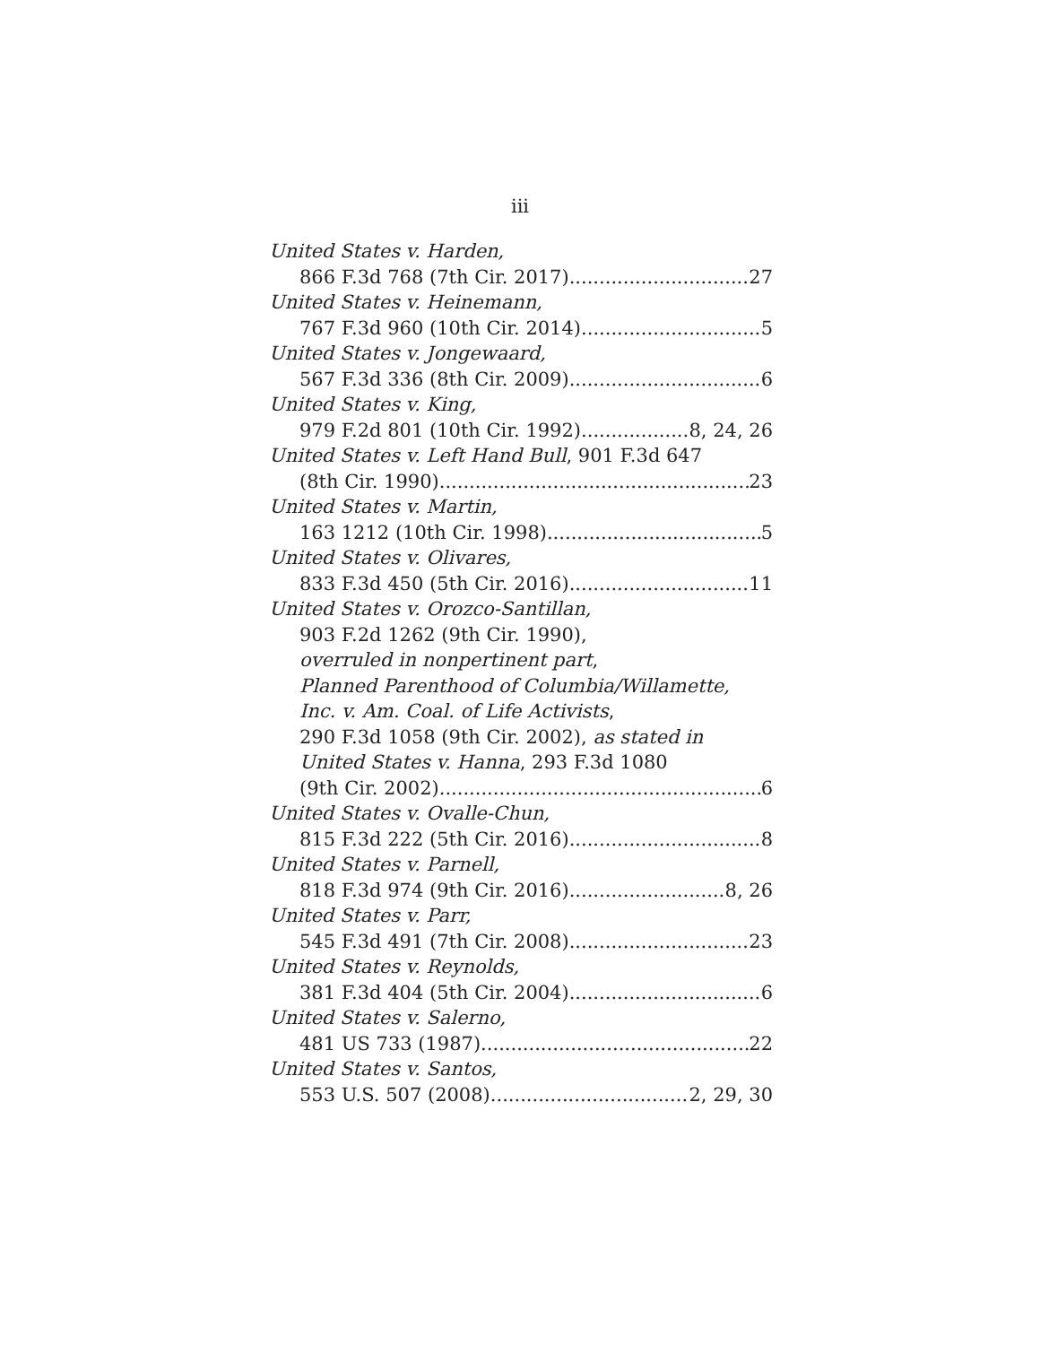iii
United States v. Harden,
866 F.3d 768 (7th Cir. 2017) 27
United States v. Heinemann,
767 F.3d 960 (10th Cir. 2014) 5
United States v. Jongewaard,
567 F.3d 336 (8th Cir. 2009) 6
United States v. King,
979 F.2d 801 (10th Cir. 1992) 8, 24, 26
United States v. Left Hand Bull, 901 F.3d 647
(8th Cir. 1990) 23
United States v. Martin,
163 1212 (10th Cir. 1998) 5
United States v. Olivares,
833 F.3d 450 (5th Cir. 2016) 11
United States v. Orozco-Santillan,
903 F.2d 1262 (9th Cir. 1990),
overruled in nonpertinent part,
Planned Parenthood of Columbia/Willamette,
Inc. v. Am. Coal. of Life Activists,
290 F.3d 1058 (9th Cir. 2002), as stated in
United States v. Hanna, 293 F.3d 1080
(9th Cir. 2002) 6
United States v. Ovalle-Chun,
815 F.3d 222 (5th Cir. 2016) 8
United States v. Parnell,
818 F.3d 974 (9th Cir. 2016) 8, 26
United States v. Parr,
545 F.3d 491 (7th Cir. 2008) 23
United States v. Reynolds,
381 F.3d 404 (5th Cir. 2004) 6
United States v. Salerno,
481 US 733 (1987) 22
United States v. Santos,
553 U.S. 507 (2008) 2, 29, 30